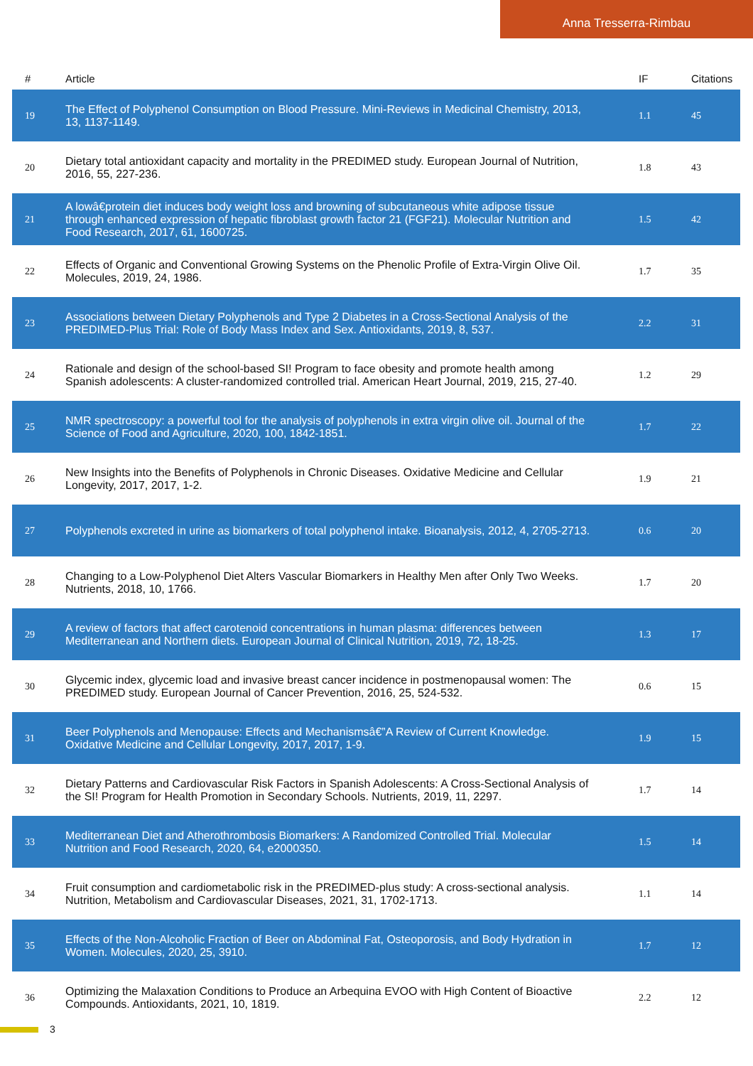Anna Tresserra-Rimbau
| # | Article | IF | Citations |
| --- | --- | --- | --- |
| 19 | The Effect of Polyphenol Consumption on Blood Pressure. Mini-Reviews in Medicinal Chemistry, 2013, 13, 1137-1149. | 1.1 | 45 |
| 20 | Dietary total antioxidant capacity and mortality in the PREDIMED study. European Journal of Nutrition, 2016, 55, 227-236. | 1.8 | 43 |
| 21 | A lowâ€protein diet induces body weight loss and browning of subcutaneous white adipose tissue through enhanced expression of hepatic fibroblast growth factor 21 (FGF21). Molecular Nutrition and Food Research, 2017, 61, 1600725. | 1.5 | 42 |
| 22 | Effects of Organic and Conventional Growing Systems on the Phenolic Profile of Extra-Virgin Olive Oil. Molecules, 2019, 24, 1986. | 1.7 | 35 |
| 23 | Associations between Dietary Polyphenols and Type 2 Diabetes in a Cross-Sectional Analysis of the PREDIMED-Plus Trial: Role of Body Mass Index and Sex. Antioxidants, 2019, 8, 537. | 2.2 | 31 |
| 24 | Rationale and design of the school-based SI! Program to face obesity and promote health among Spanish adolescents: A cluster-randomized controlled trial. American Heart Journal, 2019, 215, 27-40. | 1.2 | 29 |
| 25 | NMR spectroscopy: a powerful tool for the analysis of polyphenols in extra virgin olive oil. Journal of the Science of Food and Agriculture, 2020, 100, 1842-1851. | 1.7 | 22 |
| 26 | New Insights into the Benefits of Polyphenols in Chronic Diseases. Oxidative Medicine and Cellular Longevity, 2017, 2017, 1-2. | 1.9 | 21 |
| 27 | Polyphenols excreted in urine as biomarkers of total polyphenol intake. Bioanalysis, 2012, 4, 2705-2713. | 0.6 | 20 |
| 28 | Changing to a Low-Polyphenol Diet Alters Vascular Biomarkers in Healthy Men after Only Two Weeks. Nutrients, 2018, 10, 1766. | 1.7 | 20 |
| 29 | A review of factors that affect carotenoid concentrations in human plasma: differences between Mediterranean and Northern diets. European Journal of Clinical Nutrition, 2019, 72, 18-25. | 1.3 | 17 |
| 30 | Glycemic index, glycemic load and invasive breast cancer incidence in postmenopausal women: The PREDIMED study. European Journal of Cancer Prevention, 2016, 25, 524-532. | 0.6 | 15 |
| 31 | Beer Polyphenols and Menopause: Effects and Mechanismsâ€”A Review of Current Knowledge. Oxidative Medicine and Cellular Longevity, 2017, 2017, 1-9. | 1.9 | 15 |
| 32 | Dietary Patterns and Cardiovascular Risk Factors in Spanish Adolescents: A Cross-Sectional Analysis of the SI! Program for Health Promotion in Secondary Schools. Nutrients, 2019, 11, 2297. | 1.7 | 14 |
| 33 | Mediterranean Diet and Atherothrombosis Biomarkers: A Randomized Controlled Trial. Molecular Nutrition and Food Research, 2020, 64, e2000350. | 1.5 | 14 |
| 34 | Fruit consumption and cardiometabolic risk in the PREDIMED-plus study: A cross-sectional analysis. Nutrition, Metabolism and Cardiovascular Diseases, 2021, 31, 1702-1713. | 1.1 | 14 |
| 35 | Effects of the Non-Alcoholic Fraction of Beer on Abdominal Fat, Osteoporosis, and Body Hydration in Women. Molecules, 2020, 25, 3910. | 1.7 | 12 |
| 36 | Optimizing the Malaxation Conditions to Produce an Arbequina EVOO with High Content of Bioactive Compounds. Antioxidants, 2021, 10, 1819. | 2.2 | 12 |
3